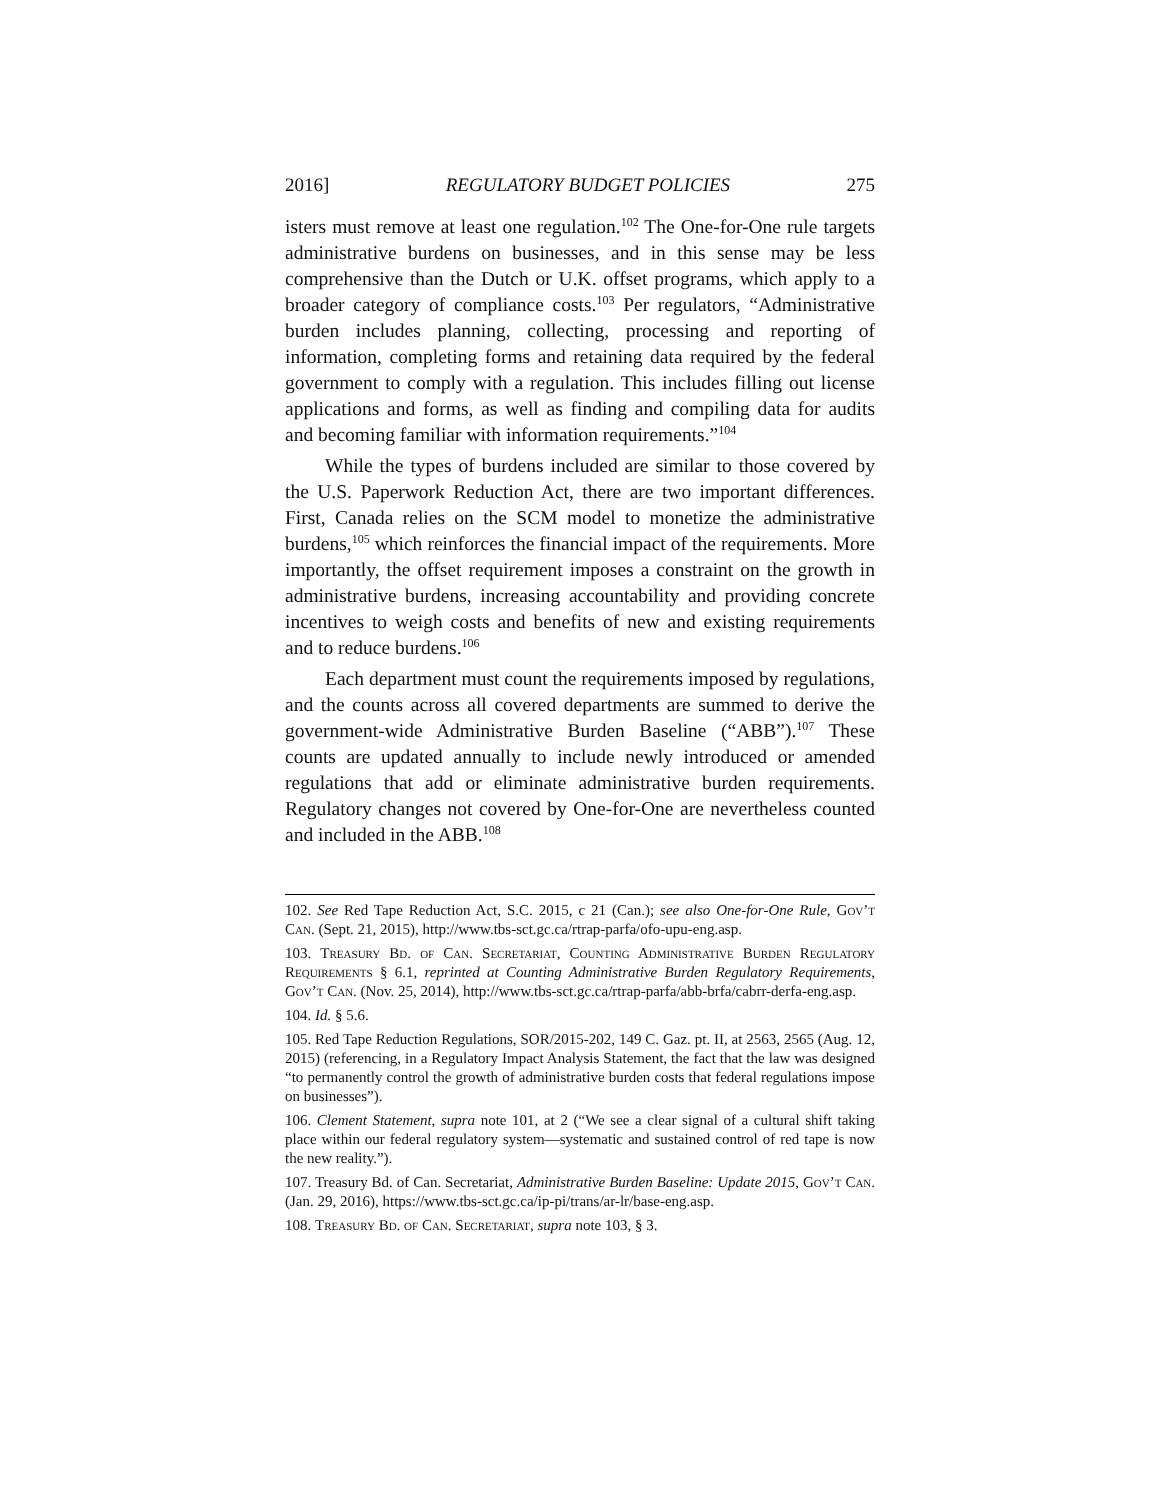2016] REGULATORY BUDGET POLICIES 275
isters must remove at least one regulation.<sup>102</sup> The One-for-One rule targets administrative burdens on businesses, and in this sense may be less comprehensive than the Dutch or U.K. offset programs, which apply to a broader category of compliance costs.<sup>103</sup> Per regulators, “Administrative burden includes planning, collecting, processing and reporting of information, completing forms and retaining data required by the federal government to comply with a regulation. This includes filling out license applications and forms, as well as finding and compiling data for audits and becoming familiar with information requirements.”<sup>104</sup>
While the types of burdens included are similar to those covered by the U.S. Paperwork Reduction Act, there are two important differences. First, Canada relies on the SCM model to monetize the administrative burdens,<sup>105</sup> which reinforces the financial impact of the requirements. More importantly, the offset requirement imposes a constraint on the growth in administrative burdens, increasing accountability and providing concrete incentives to weigh costs and benefits of new and existing requirements and to reduce burdens.<sup>106</sup>
Each department must count the requirements imposed by regulations, and the counts across all covered departments are summed to derive the government-wide Administrative Burden Baseline (“ABB”).<sup>107</sup> These counts are updated annually to include newly introduced or amended regulations that add or eliminate administrative burden requirements. Regulatory changes not covered by One-for-One are nevertheless counted and included in the ABB.<sup>108</sup>
102. See Red Tape Reduction Act, S.C. 2015, c 21 (Can.); see also One-for-One Rule, Gov’t Can. (Sept. 21, 2015), http://www.tbs-sct.gc.ca/rtrap-parfa/ofo-upu-eng.asp.
103. Treasury Bd. of Can. Secretariat, Counting Administrative Burden Regulatory Requirements § 6.1, reprinted at Counting Administrative Burden Regulatory Requirements, Gov’t Can. (Nov. 25, 2014), http://www.tbs-sct.gc.ca/rtrap-parfa/abb-brfa/cabrr-derfa-eng.asp.
104. Id. § 5.6.
105. Red Tape Reduction Regulations, SOR/2015-202, 149 C. Gaz. pt. II, at 2563, 2565 (Aug. 12, 2015) (referencing, in a Regulatory Impact Analysis Statement, the fact that the law was designed “to permanently control the growth of administrative burden costs that federal regulations impose on businesses”).
106. Clement Statement, supra note 101, at 2 (“We see a clear signal of a cultural shift taking place within our federal regulatory system—systematic and sustained control of red tape is now the new reality.”).
107. Treasury Bd. of Can. Secretariat, Administrative Burden Baseline: Update 2015, Gov’t Can. (Jan. 29, 2016), https://www.tbs-sct.gc.ca/ip-pi/trans/ar-lr/base-eng.asp.
108. Treasury Bd. of Can. Secretariat, supra note 103, § 3.